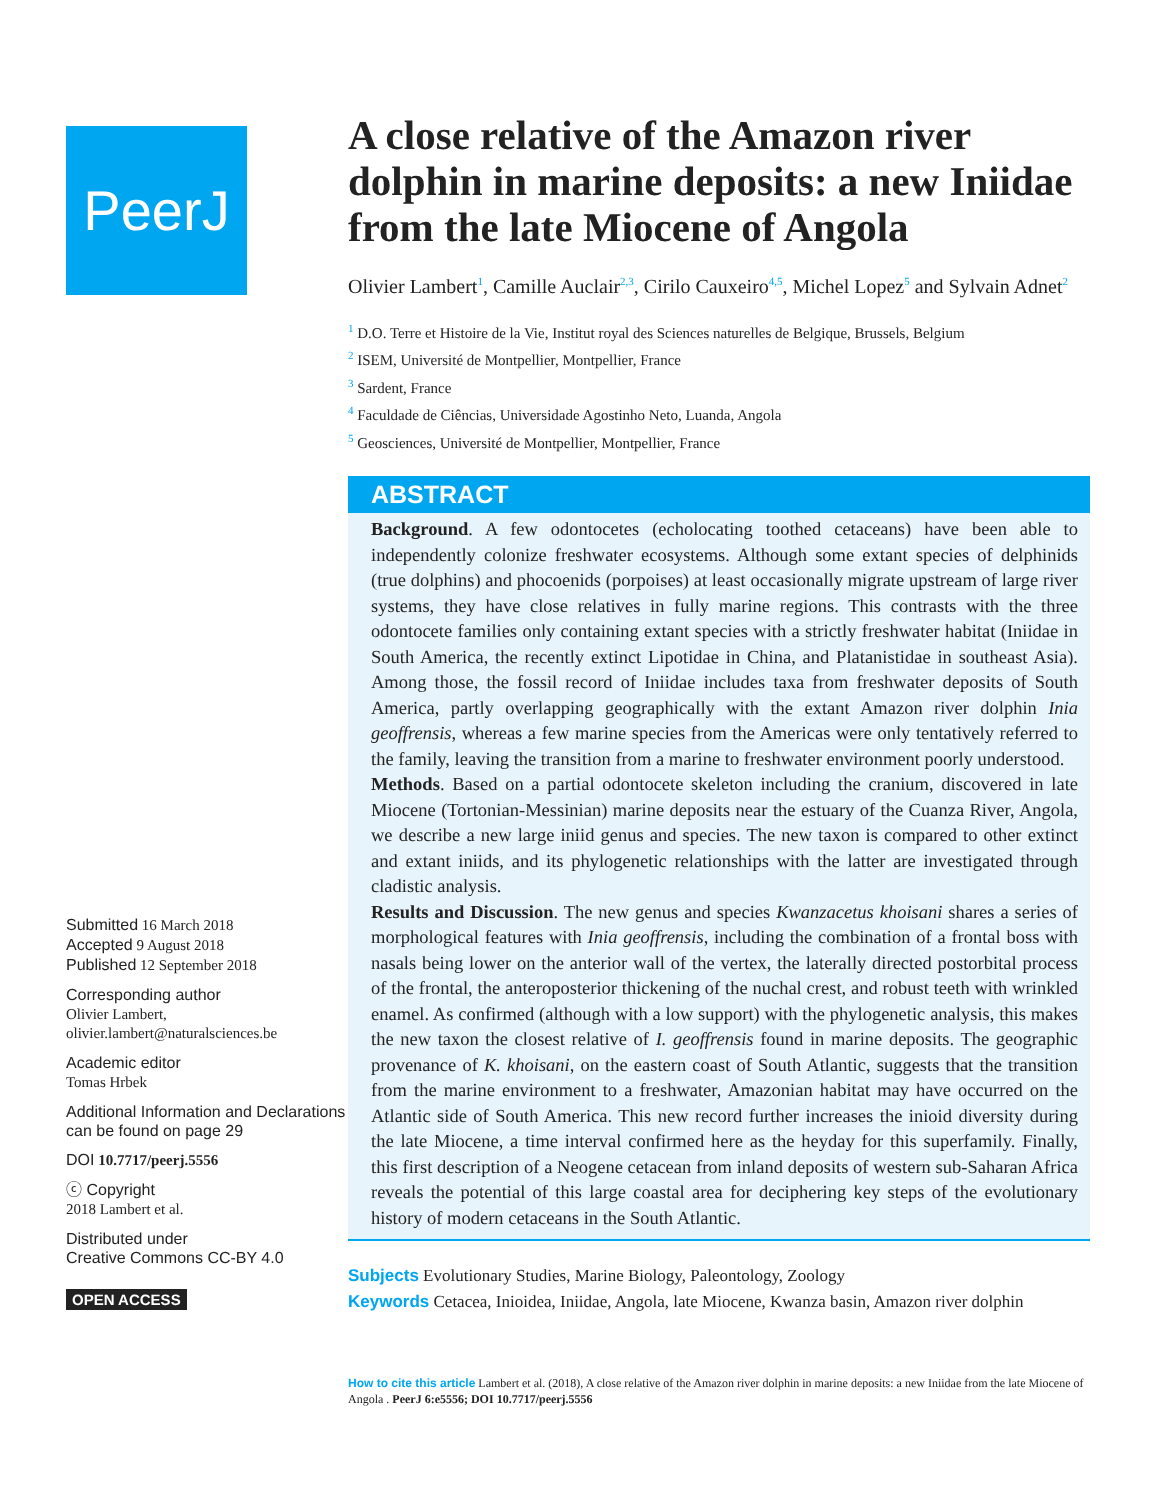PeerJ
Submitted 16 March 2018
Accepted 9 August 2018
Published 12 September 2018
Corresponding author
Olivier Lambert,
olivier.lambert@naturalsciences.be
Academic editor
Tomas Hrbek
Additional Information and Declarations can be found on page 29
DOI 10.7717/peerj.5556
ⓒ Copyright
2018 Lambert et al.
Distributed under
Creative Commons CC-BY 4.0
OPEN ACCESS
A close relative of the Amazon river dolphin in marine deposits: a new Iniidae from the late Miocene of Angola
Olivier Lambert<sup>1</sup>, Camille Auclair<sup>2,3</sup>, Cirilo Cauxeiro<sup>4,5</sup>, Michel Lopez<sup>5</sup> and Sylvain Adnet<sup>2</sup>
<sup>1</sup> D.O. Terre et Histoire de la Vie, Institut royal des Sciences naturelles de Belgique, Brussels, Belgium
<sup>2</sup> ISEM, Université de Montpellier, Montpellier, France
<sup>3</sup> Sardent, France
<sup>4</sup> Faculdade de Ciências, Universidade Agostinho Neto, Luanda, Angola
<sup>5</sup> Geosciences, Université de Montpellier, Montpellier, France
ABSTRACT
Background. A few odontocetes (echolocating toothed cetaceans) have been able to independently colonize freshwater ecosystems. Although some extant species of delphinids (true dolphins) and phocoenids (porpoises) at least occasionally migrate upstream of large river systems, they have close relatives in fully marine regions. This contrasts with the three odontocete families only containing extant species with a strictly freshwater habitat (Iniidae in South America, the recently extinct Lipotidae in China, and Platanistidae in southeast Asia). Among those, the fossil record of Iniidae includes taxa from freshwater deposits of South America, partly overlapping geographically with the extant Amazon river dolphin Inia geoffrensis, whereas a few marine species from the Americas were only tentatively referred to the family, leaving the transition from a marine to freshwater environment poorly understood.
Methods. Based on a partial odontocete skeleton including the cranium, discovered in late Miocene (Tortonian-Messinian) marine deposits near the estuary of the Cuanza River, Angola, we describe a new large iniid genus and species. The new taxon is compared to other extinct and extant iniids, and its phylogenetic relationships with the latter are investigated through cladistic analysis.
Results and Discussion. The new genus and species Kwanzacetus khoisani shares a series of morphological features with Inia geoffrensis, including the combination of a frontal boss with nasals being lower on the anterior wall of the vertex, the laterally directed postorbital process of the frontal, the anteroposterior thickening of the nuchal crest, and robust teeth with wrinkled enamel. As confirmed (although with a low support) with the phylogenetic analysis, this makes the new taxon the closest relative of I. geoffrensis found in marine deposits. The geographic provenance of K. khoisani, on the eastern coast of South Atlantic, suggests that the transition from the marine environment to a freshwater, Amazonian habitat may have occurred on the Atlantic side of South America. This new record further increases the inioid diversity during the late Miocene, a time interval confirmed here as the heyday for this superfamily. Finally, this first description of a Neogene cetacean from inland deposits of western sub-Saharan Africa reveals the potential of this large coastal area for deciphering key steps of the evolutionary history of modern cetaceans in the South Atlantic.
Subjects Evolutionary Studies, Marine Biology, Paleontology, Zoology
Keywords Cetacea, Inioidea, Iniidae, Angola, late Miocene, Kwanza basin, Amazon river dolphin
How to cite this article Lambert et al. (2018), A close relative of the Amazon river dolphin in marine deposits: a new Iniidae from the late Miocene of Angola . PeerJ 6:e5556; DOI 10.7717/peerj.5556